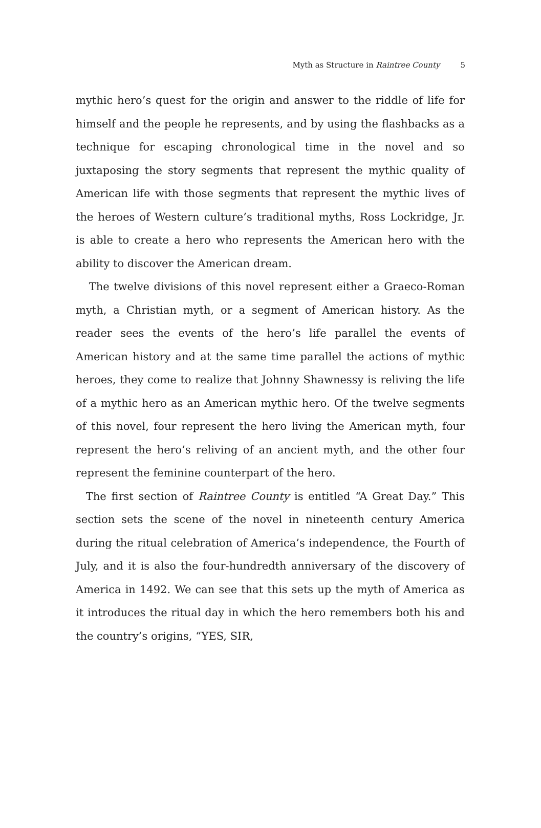Myth as Structure in Raintree County 5
mythic hero’s quest for the origin and answer to the riddle of life for himself and the people he represents, and by using the flashbacks as a technique for escaping chronological time in the novel and so juxtaposing the story segments that represent the mythic quality of American life with those segments that represent the mythic lives of the heroes of Western culture’s traditional myths, Ross Lockridge, Jr. is able to create a hero who represents the American hero with the ability to discover the American dream.
The twelve divisions of this novel represent either a Graeco-Roman myth, a Christian myth, or a segment of American history. As the reader sees the events of the hero’s life parallel the events of American history and at the same time parallel the actions of mythic heroes, they come to realize that Johnny Shawnessy is reliving the life of a mythic hero as an American mythic hero. Of the twelve segments of this novel, four represent the hero living the American myth, four represent the hero’s reliving of an ancient myth, and the other four represent the feminine counterpart of the hero.
The first section of Raintree County is entitled “A Great Day.” This section sets the scene of the novel in nineteenth century America during the ritual celebration of America’s independence, the Fourth of July, and it is also the four-hundredth anniversary of the discovery of America in 1492. We can see that this sets up the myth of America as it introduces the ritual day in which the hero remembers both his and the country’s origins, “YES, SIR,